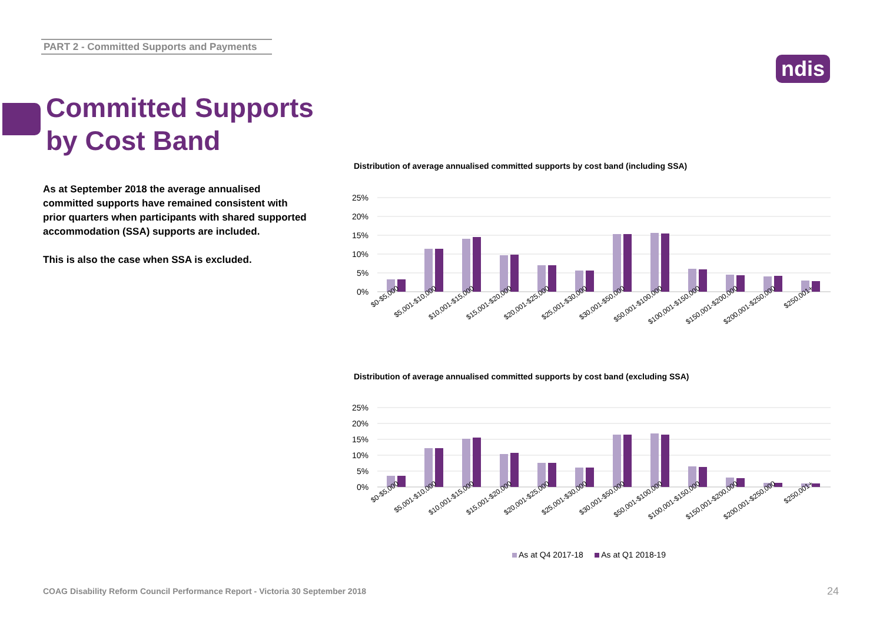PART 2 - Committed Supports and Payments
ndis
Committed Supports
by Cost Band
As at September 2018 the average annualised committed supports have remained consistent with prior quarters when participants with shared supported accommodation (SSA) supports are included.
This is also the case when SSA is excluded.
Distribution of average annualised committed supports by cost band (including SSA)
25%
20%
15%
10%
5%
0%
Distribution of average annualised committed supports by cost band (excluding SSA)
25%
20%
15%
10%
5%
0%
$0-$5,000
$5,001-$10,000
$10,001-$15,000
$15,001-$20,000
$20,001-$25,000
$25,001-$30,000
$30,001-$50,000
$50,001-$100,000
$100,001-$150,000
$150,001-$200,000
$200,001-$250,000
$250,001+
$0-$5,000
$5,001-$10,000
$10,001-$15,000
$15,001-$20,000
$20,001-$25,000
$25,001-$30,000
$30,001-$50,000
$50,001-$100,000
$100,001-$150,000
$150,001-$200,000
$200,001-$250,000
$250,001+
As at Q4 2017-18 As at Q1 2018-19
COAG Disability Reform Council Performance Report - Victoria 30 September 2018
24